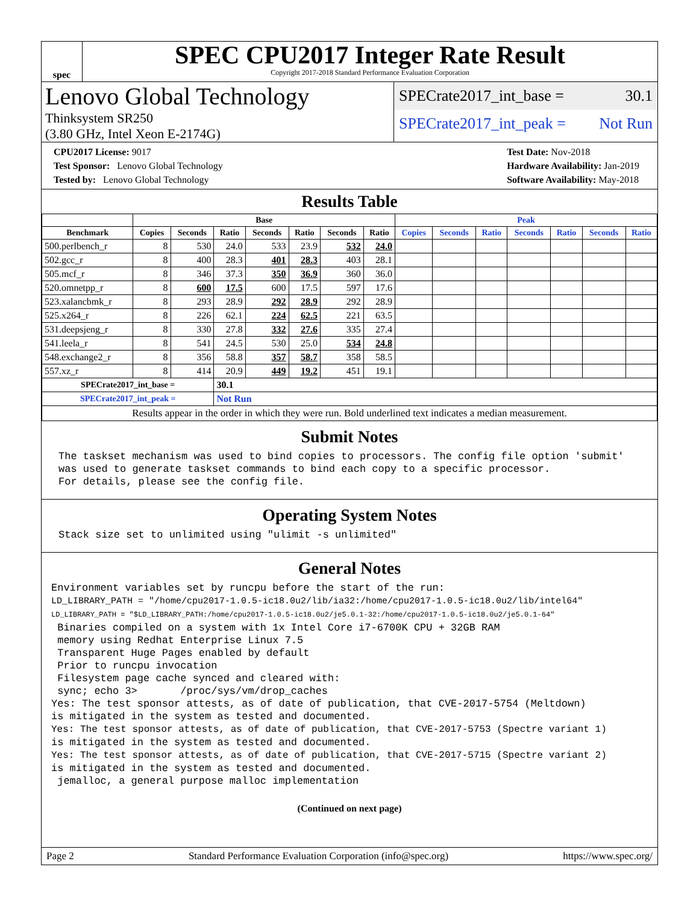spec
SPEC CPU2017 Integer Rate Result
Copyright 2017-2018 Standard Performance Evaluation Corporation
Lenovo Global Technology
Thinksystem SR250
(3.80 GHz, Intel Xeon E-2174G)
SPECrate2017_int_base = 30.1
SPECrate2017_int_peak = Not Run
CPU2017 License: 9017
Test Sponsor: Lenovo Global Technology
Tested by: Lenovo Global Technology
Test Date: Nov-2018
Hardware Availability: Jan-2019
Software Availability: May-2018
Results Table
| | Base | | | | | | | Peak | | | | | | |
| --- | --- | --- | --- | --- | --- | --- | --- | --- | --- | --- | --- | --- | --- | --- |
| Benchmark | Copies | Seconds | Ratio | Seconds | Ratio | Seconds | Ratio | Copies | Seconds | Ratio | Seconds | Ratio | Seconds | Ratio |
| 500.perlbench_r | 8 | 530 | 24.0 | 533 | 23.9 | 532 | 24.0 | | | | | | | |
| 502.gcc_r | 8 | 400 | 28.3 | 401 | 28.3 | 403 | 28.1 | | | | | | | |
| 505.mcf_r | 8 | 346 | 37.3 | 350 | 36.9 | 360 | 36.0 | | | | | | | |
| 520.omnetpp_r | 8 | 600 | 17.5 | 600 | 17.5 | 597 | 17.6 | | | | | | | |
| 523.xalancbmk_r | 8 | 293 | 28.9 | 292 | 28.9 | 292 | 28.9 | | | | | | | |
| 525.x264_r | 8 | 226 | 62.1 | 224 | 62.5 | 221 | 63.5 | | | | | | | |
| 531.deepsjeng_r | 8 | 330 | 27.8 | 332 | 27.6 | 335 | 27.4 | | | | | | | |
| 541.leela_r | 8 | 541 | 24.5 | 530 | 25.0 | 534 | 24.8 | | | | | | | |
| 548.exchange2_r | 8 | 356 | 58.8 | 357 | 58.7 | 358 | 58.5 | | | | | | | |
| 557.xz_r | 8 | 414 | 20.9 | 449 | 19.2 | 451 | 19.1 | | | | | | | |
| SPECrate2017_int_base = | | | 30.1 | | | | | | | | | | | |
| SPECrate2017_int_peak = | | | Not Run | | | | | | | | | | | |
| Results appear in the order in which they were run. Bold underlined text indicates a median measurement. | | | | | | | | | | | | | | |
Submit Notes
The taskset mechanism was used to bind copies to processors. The config file option 'submit'
was used to generate taskset commands to bind each copy to a specific processor.
For details, please see the config file.
Operating System Notes
Stack size set to unlimited using "ulimit -s unlimited"
General Notes
Environment variables set by runcpu before the start of the run:
LD_LIBRARY_PATH = "/home/cpu2017-1.0.5-ic18.0u2/lib/ia32:/home/cpu2017-1.0.5-ic18.0u2/lib/intel64"
LD_LIBRARY_PATH = "$LD_LIBRARY_PATH:/home/cpu2017-1.0.5-ic18.0u2/je5.0.1-32:/home/cpu2017-1.0.5-ic18.0u2/je5.0.1-64"
 Binaries compiled on a system with 1x Intel Core i7-6700K CPU + 32GB RAM
 memory using Redhat Enterprise Linux 7.5
 Transparent Huge Pages enabled by default
 Prior to runcpu invocation
 Filesystem page cache synced and cleared with:
 sync; echo 3>       /proc/sys/vm/drop_caches
Yes: The test sponsor attests, as of date of publication, that CVE-2017-5754 (Meltdown)
is mitigated in the system as tested and documented.
Yes: The test sponsor attests, as of date of publication, that CVE-2017-5753 (Spectre variant 1)
is mitigated in the system as tested and documented.
Yes: The test sponsor attests, as of date of publication, that CVE-2017-5715 (Spectre variant 2)
is mitigated in the system as tested and documented.
 jemalloc, a general purpose malloc implementation
(Continued on next page)
Page 2 Standard Performance Evaluation Corporation (info@spec.org) https://www.spec.org/